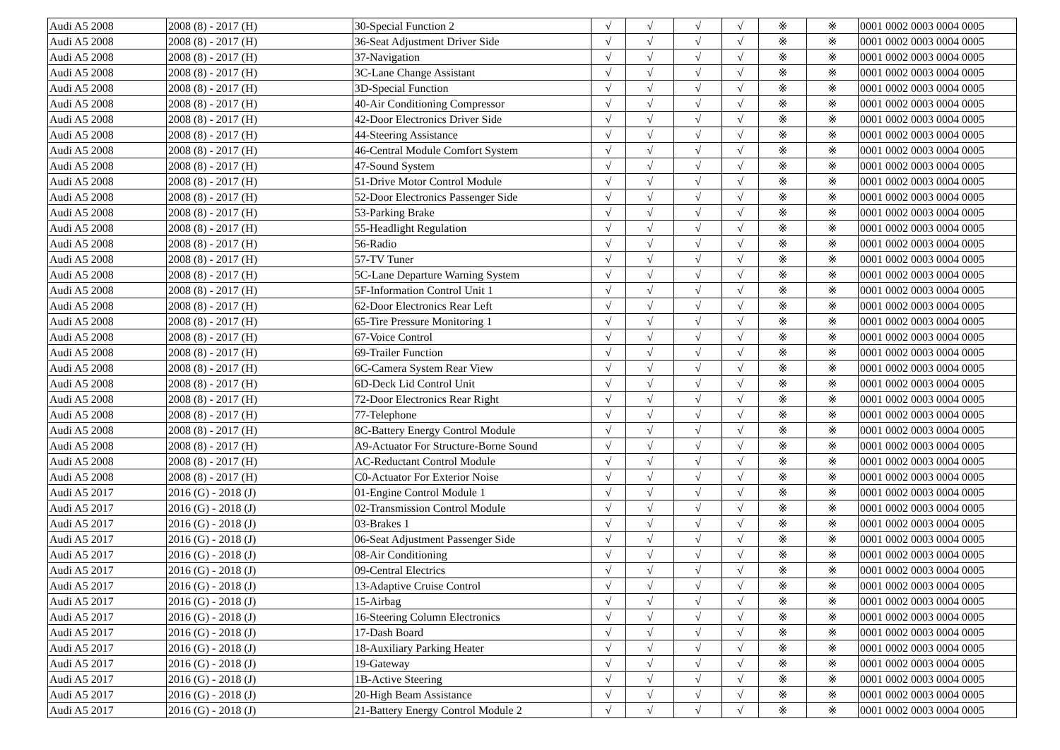| Audi A5 2008 | 2008 (8) - 2017 (H) | 30-Special Function 2 | √ | √ | √ | √ | ※ | ※ | 0001 0002 0003 0004 0005 |
| Audi A5 2008 | 2008 (8) - 2017 (H) | 36-Seat Adjustment Driver Side | √ | √ | √ | √ | ※ | ※ | 0001 0002 0003 0004 0005 |
| Audi A5 2008 | 2008 (8) - 2017 (H) | 37-Navigation | √ | √ | √ | √ | ※ | ※ | 0001 0002 0003 0004 0005 |
| Audi A5 2008 | 2008 (8) - 2017 (H) | 3C-Lane Change Assistant | √ | √ | √ | √ | ※ | ※ | 0001 0002 0003 0004 0005 |
| Audi A5 2008 | 2008 (8) - 2017 (H) | 3D-Special Function | √ | √ | √ | √ | ※ | ※ | 0001 0002 0003 0004 0005 |
| Audi A5 2008 | 2008 (8) - 2017 (H) | 40-Air Conditioning Compressor | √ | √ | √ | √ | ※ | ※ | 0001 0002 0003 0004 0005 |
| Audi A5 2008 | 2008 (8) - 2017 (H) | 42-Door Electronics Driver Side | √ | √ | √ | √ | ※ | ※ | 0001 0002 0003 0004 0005 |
| Audi A5 2008 | 2008 (8) - 2017 (H) | 44-Steering Assistance | √ | √ | √ | √ | ※ | ※ | 0001 0002 0003 0004 0005 |
| Audi A5 2008 | 2008 (8) - 2017 (H) | 46-Central Module Comfort System | √ | √ | √ | √ | ※ | ※ | 0001 0002 0003 0004 0005 |
| Audi A5 2008 | 2008 (8) - 2017 (H) | 47-Sound System | √ | √ | √ | √ | ※ | ※ | 0001 0002 0003 0004 0005 |
| Audi A5 2008 | 2008 (8) - 2017 (H) | 51-Drive Motor Control Module | √ | √ | √ | √ | ※ | ※ | 0001 0002 0003 0004 0005 |
| Audi A5 2008 | 2008 (8) - 2017 (H) | 52-Door Electronics Passenger Side | √ | √ | √ | √ | ※ | ※ | 0001 0002 0003 0004 0005 |
| Audi A5 2008 | 2008 (8) - 2017 (H) | 53-Parking Brake | √ | √ | √ | √ | ※ | ※ | 0001 0002 0003 0004 0005 |
| Audi A5 2008 | 2008 (8) - 2017 (H) | 55-Headlight Regulation | √ | √ | √ | √ | ※ | ※ | 0001 0002 0003 0004 0005 |
| Audi A5 2008 | 2008 (8) - 2017 (H) | 56-Radio | √ | √ | √ | √ | ※ | ※ | 0001 0002 0003 0004 0005 |
| Audi A5 2008 | 2008 (8) - 2017 (H) | 57-TV Tuner | √ | √ | √ | √ | ※ | ※ | 0001 0002 0003 0004 0005 |
| Audi A5 2008 | 2008 (8) - 2017 (H) | 5C-Lane Departure Warning System | √ | √ | √ | √ | ※ | ※ | 0001 0002 0003 0004 0005 |
| Audi A5 2008 | 2008 (8) - 2017 (H) | 5F-Information Control Unit 1 | √ | √ | √ | √ | ※ | ※ | 0001 0002 0003 0004 0005 |
| Audi A5 2008 | 2008 (8) - 2017 (H) | 62-Door Electronics Rear Left | √ | √ | √ | √ | ※ | ※ | 0001 0002 0003 0004 0005 |
| Audi A5 2008 | 2008 (8) - 2017 (H) | 65-Tire Pressure Monitoring 1 | √ | √ | √ | √ | ※ | ※ | 0001 0002 0003 0004 0005 |
| Audi A5 2008 | 2008 (8) - 2017 (H) | 67-Voice Control | √ | √ | √ | √ | ※ | ※ | 0001 0002 0003 0004 0005 |
| Audi A5 2008 | 2008 (8) - 2017 (H) | 69-Trailer Function | √ | √ | √ | √ | ※ | ※ | 0001 0002 0003 0004 0005 |
| Audi A5 2008 | 2008 (8) - 2017 (H) | 6C-Camera System Rear View | √ | √ | √ | √ | ※ | ※ | 0001 0002 0003 0004 0005 |
| Audi A5 2008 | 2008 (8) - 2017 (H) | 6D-Deck Lid Control Unit | √ | √ | √ | √ | ※ | ※ | 0001 0002 0003 0004 0005 |
| Audi A5 2008 | 2008 (8) - 2017 (H) | 72-Door Electronics Rear Right | √ | √ | √ | √ | ※ | ※ | 0001 0002 0003 0004 0005 |
| Audi A5 2008 | 2008 (8) - 2017 (H) | 77-Telephone | √ | √ | √ | √ | ※ | ※ | 0001 0002 0003 0004 0005 |
| Audi A5 2008 | 2008 (8) - 2017 (H) | 8C-Battery Energy Control Module | √ | √ | √ | √ | ※ | ※ | 0001 0002 0003 0004 0005 |
| Audi A5 2008 | 2008 (8) - 2017 (H) | A9-Actuator For Structure-Borne Sound | √ | √ | √ | √ | ※ | ※ | 0001 0002 0003 0004 0005 |
| Audi A5 2008 | 2008 (8) - 2017 (H) | AC-Reductant Control Module | √ | √ | √ | √ | ※ | ※ | 0001 0002 0003 0004 0005 |
| Audi A5 2008 | 2008 (8) - 2017 (H) | C0-Actuator For Exterior Noise | √ | √ | √ | √ | ※ | ※ | 0001 0002 0003 0004 0005 |
| Audi A5 2017 | 2016 (G) - 2018 (J) | 01-Engine Control Module 1 | √ | √ | √ | √ | ※ | ※ | 0001 0002 0003 0004 0005 |
| Audi A5 2017 | 2016 (G) - 2018 (J) | 02-Transmission Control Module | √ | √ | √ | √ | ※ | ※ | 0001 0002 0003 0004 0005 |
| Audi A5 2017 | 2016 (G) - 2018 (J) | 03-Brakes 1 | √ | √ | √ | √ | ※ | ※ | 0001 0002 0003 0004 0005 |
| Audi A5 2017 | 2016 (G) - 2018 (J) | 06-Seat Adjustment Passenger Side | √ | √ | √ | √ | ※ | ※ | 0001 0002 0003 0004 0005 |
| Audi A5 2017 | 2016 (G) - 2018 (J) | 08-Air Conditioning | √ | √ | √ | √ | ※ | ※ | 0001 0002 0003 0004 0005 |
| Audi A5 2017 | 2016 (G) - 2018 (J) | 09-Central Electrics | √ | √ | √ | √ | ※ | ※ | 0001 0002 0003 0004 0005 |
| Audi A5 2017 | 2016 (G) - 2018 (J) | 13-Adaptive Cruise Control | √ | √ | √ | √ | ※ | ※ | 0001 0002 0003 0004 0005 |
| Audi A5 2017 | 2016 (G) - 2018 (J) | 15-Airbag | √ | √ | √ | √ | ※ | ※ | 0001 0002 0003 0004 0005 |
| Audi A5 2017 | 2016 (G) - 2018 (J) | 16-Steering Column Electronics | √ | √ | √ | √ | ※ | ※ | 0001 0002 0003 0004 0005 |
| Audi A5 2017 | 2016 (G) - 2018 (J) | 17-Dash Board | √ | √ | √ | √ | ※ | ※ | 0001 0002 0003 0004 0005 |
| Audi A5 2017 | 2016 (G) - 2018 (J) | 18-Auxiliary Parking Heater | √ | √ | √ | √ | ※ | ※ | 0001 0002 0003 0004 0005 |
| Audi A5 2017 | 2016 (G) - 2018 (J) | 19-Gateway | √ | √ | √ | √ | ※ | ※ | 0001 0002 0003 0004 0005 |
| Audi A5 2017 | 2016 (G) - 2018 (J) | 1B-Active Steering | √ | √ | √ | √ | ※ | ※ | 0001 0002 0003 0004 0005 |
| Audi A5 2017 | 2016 (G) - 2018 (J) | 20-High Beam Assistance | √ | √ | √ | √ | ※ | ※ | 0001 0002 0003 0004 0005 |
| Audi A5 2017 | 2016 (G) - 2018 (J) | 21-Battery Energy Control Module 2 | √ | √ | √ | √ | ※ | ※ | 0001 0002 0003 0004 0005 |